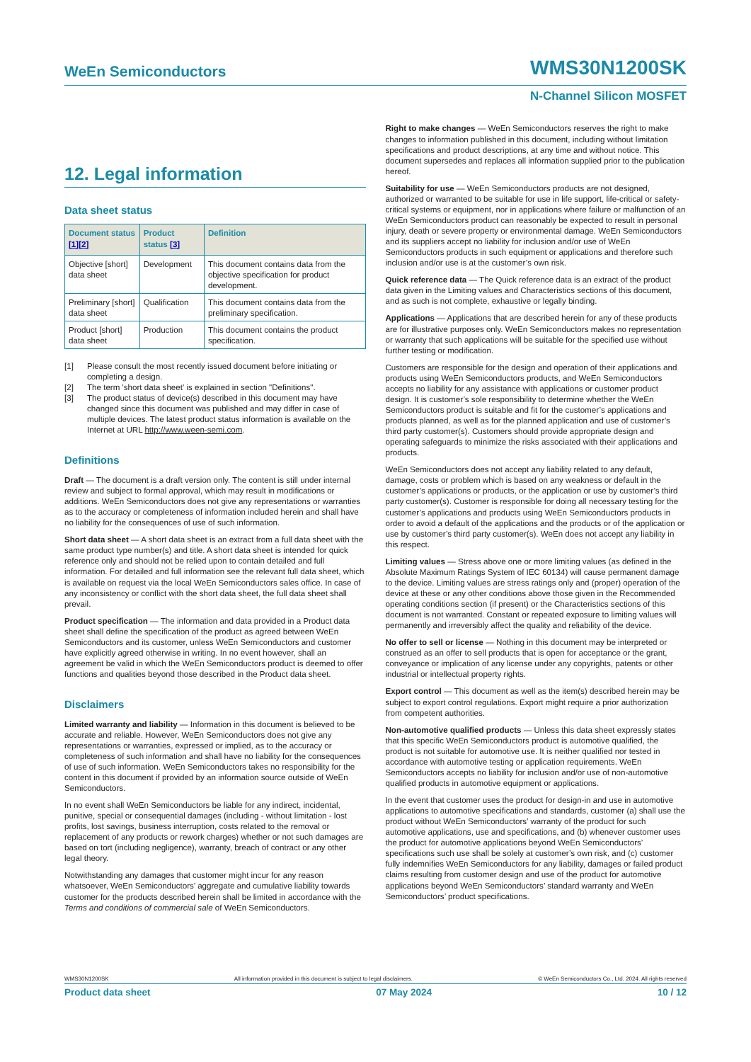WeEn Semiconductors
WMS30N1200SK
N-Channel Silicon MOSFET
12. Legal information
Data sheet status
| Document status [1][2] | Product status [3] | Definition |
| --- | --- | --- |
| Objective [short] data sheet | Development | This document contains data from the objective specification for product development. |
| Preliminary [short] data sheet | Qualification | This document contains data from the preliminary specification. |
| Product [short] data sheet | Production | This document contains the product specification. |
[1] Please consult the most recently issued document before initiating or completing a design.
[2] The term 'short data sheet' is explained in section "Definitions".
[3] The product status of device(s) described in this document may have changed since this document was published and may differ in case of multiple devices. The latest product status information is available on the Internet at URL http://www.ween-semi.com.
Definitions
Draft — The document is a draft version only. The content is still under internal review and subject to formal approval, which may result in modifications or additions. WeEn Semiconductors does not give any representations or warranties as to the accuracy or completeness of information included herein and shall have no liability for the consequences of use of such information.
Short data sheet — A short data sheet is an extract from a full data sheet with the same product type number(s) and title. A short data sheet is intended for quick reference only and should not be relied upon to contain detailed and full information. For detailed and full information see the relevant full data sheet, which is available on request via the local WeEn Semiconductors sales office. In case of any inconsistency or conflict with the short data sheet, the full data sheet shall prevail.
Product specification — The information and data provided in a Product data sheet shall define the specification of the product as agreed between WeEn Semiconductors and its customer, unless WeEn Semiconductors and customer have explicitly agreed otherwise in writing. In no event however, shall an agreement be valid in which the WeEn Semiconductors product is deemed to offer functions and qualities beyond those described in the Product data sheet.
Disclaimers
Limited warranty and liability — Information in this document is believed to be accurate and reliable. However, WeEn Semiconductors does not give any representations or warranties, expressed or implied, as to the accuracy or completeness of such information and shall have no liability for the consequences of use of such information. WeEn Semiconductors takes no responsibility for the content in this document if provided by an information source outside of WeEn Semiconductors.
In no event shall WeEn Semiconductors be liable for any indirect, incidental, punitive, special or consequential damages (including - without limitation - lost profits, lost savings, business interruption, costs related to the removal or replacement of any products or rework charges) whether or not such damages are based on tort (including negligence), warranty, breach of contract or any other legal theory.
Notwithstanding any damages that customer might incur for any reason whatsoever, WeEn Semiconductors’ aggregate and cumulative liability towards customer for the products described herein shall be limited in accordance with the Terms and conditions of commercial sale of WeEn Semiconductors.
Right to make changes — WeEn Semiconductors reserves the right to make changes to information published in this document, including without limitation specifications and product descriptions, at any time and without notice. This document supersedes and replaces all information supplied prior to the publication hereof.
Suitability for use — WeEn Semiconductors products are not designed, authorized or warranted to be suitable for use in life support, life-critical or safety-critical systems or equipment, nor in applications where failure or malfunction of an WeEn Semiconductors product can reasonably be expected to result in personal injury, death or severe property or environmental damage. WeEn Semiconductors and its suppliers accept no liability for inclusion and/or use of WeEn Semiconductors products in such equipment or applications and therefore such inclusion and/or use is at the customer’s own risk.
Quick reference data — The Quick reference data is an extract of the product data given in the Limiting values and Characteristics sections of this document, and as such is not complete, exhaustive or legally binding.
Applications — Applications that are described herein for any of these products are for illustrative purposes only. WeEn Semiconductors makes no representation or warranty that such applications will be suitable for the specified use without further testing or modification.
Customers are responsible for the design and operation of their applications and products using WeEn Semiconductors products, and WeEn Semiconductors accepts no liability for any assistance with applications or customer product design. It is customer’s sole responsibility to determine whether the WeEn Semiconductors product is suitable and fit for the customer’s applications and products planned, as well as for the planned application and use of customer’s third party customer(s). Customers should provide appropriate design and operating safeguards to minimize the risks associated with their applications and products.
WeEn Semiconductors does not accept any liability related to any default, damage, costs or problem which is based on any weakness or default in the customer’s applications or products, or the application or use by customer’s third party customer(s). Customer is responsible for doing all necessary testing for the customer’s applications and products using WeEn Semiconductors products in order to avoid a default of the applications and the products or of the application or use by customer’s third party customer(s). WeEn does not accept any liability in this respect.
Limiting values — Stress above one or more limiting values (as defined in the Absolute Maximum Ratings System of IEC 60134) will cause permanent damage to the device. Limiting values are stress ratings only and (proper) operation of the device at these or any other conditions above those given in the Recommended operating conditions section (if present) or the Characteristics sections of this document is not warranted. Constant or repeated exposure to limiting values will permanently and irreversibly affect the quality and reliability of the device.
No offer to sell or license — Nothing in this document may be interpreted or construed as an offer to sell products that is open for acceptance or the grant, conveyance or implication of any license under any copyrights, patents or other industrial or intellectual property rights.
Export control — This document as well as the item(s) described herein may be subject to export control regulations. Export might require a prior authorization from competent authorities.
Non-automotive qualified products — Unless this data sheet expressly states that this specific WeEn Semiconductors product is automotive qualified, the product is not suitable for automotive use. It is neither qualified nor tested in accordance with automotive testing or application requirements. WeEn Semiconductors accepts no liability for inclusion and/or use of non-automotive qualified products in automotive equipment or applications.
In the event that customer uses the product for design-in and use in automotive applications to automotive specifications and standards, customer (a) shall use the product without WeEn Semiconductors’ warranty of the product for such automotive applications, use and specifications, and (b) whenever customer uses the product for automotive applications beyond WeEn Semiconductors’ specifications such use shall be solely at customer’s own risk, and (c) customer fully indemnifies WeEn Semiconductors for any liability, damages or failed product claims resulting from customer design and use of the product for automotive applications beyond WeEn Semiconductors’ standard warranty and WeEn Semiconductors’ product specifications.
WMS30N1200SK All information provided in this document is subject to legal disclaimers. © WeEn Semiconductors Co., Ltd. 2024. All rights reserved
Product data sheet 07 May 2024 10 / 12